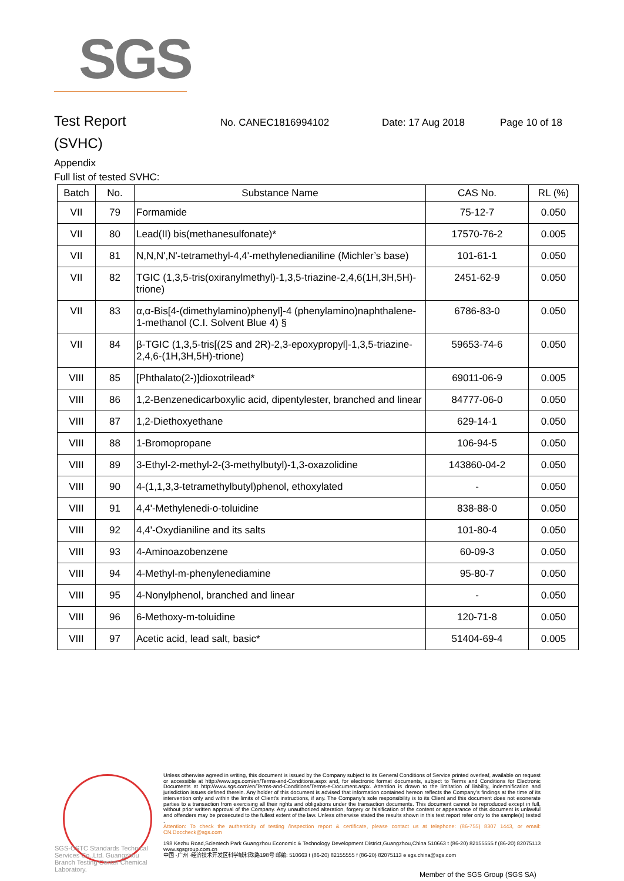SGS
Test Report No. CANEC1816994102 Date: 17 Aug 2018 Page 10 of 18
(SVHC)
Appendix
Full list of tested SVHC:
| Batch | No. | Substance Name | CAS No. | RL (%) |
| --- | --- | --- | --- | --- |
| VII | 79 | Formamide | 75-12-7 | 0.050 |
| VII | 80 | Lead(II) bis(methanesulfonate)* | 17570-76-2 | 0.005 |
| VII | 81 | N,N,N',N'-tetramethyl-4,4'-methylenedianiline (Michler’s base) | 101-61-1 | 0.050 |
| VII | 82 | TGIC (1,3,5-tris(oxiranylmethyl)-1,3,5-triazine-2,4,6(1H,3H,5H)-trione) | 2451-62-9 | 0.050 |
| VII | 83 | α,α-Bis[4-(dimethylamino)phenyl]-4 (phenylamino)naphthalene-1-methanol (C.I. Solvent Blue 4) § | 6786-83-0 | 0.050 |
| VII | 84 | β-TGIC (1,3,5-tris[(2S and 2R)-2,3-epoxypropyl]-1,3,5-triazine-2,4,6-(1H,3H,5H)-trione) | 59653-74-6 | 0.050 |
| VIII | 85 | [Phthalato(2-)]dioxotrilead* | 69011-06-9 | 0.005 |
| VIII | 86 | 1,2-Benzenedicarboxylic acid, dipentylester, branched and linear | 84777-06-0 | 0.050 |
| VIII | 87 | 1,2-Diethoxyethane | 629-14-1 | 0.050 |
| VIII | 88 | 1-Bromopropane | 106-94-5 | 0.050 |
| VIII | 89 | 3-Ethyl-2-methyl-2-(3-methylbutyl)-1,3-oxazolidine | 143860-04-2 | 0.050 |
| VIII | 90 | 4-(1,1,3,3-tetramethylbutyl)phenol, ethoxylated | - | 0.050 |
| VIII | 91 | 4,4'-Methylenedi-o-toluidine | 838-88-0 | 0.050 |
| VIII | 92 | 4,4'-Oxydianiline and its salts | 101-80-4 | 0.050 |
| VIII | 93 | 4-Aminoazobenzene | 60-09-3 | 0.050 |
| VIII | 94 | 4-Methyl-m-phenylenediamine | 95-80-7 | 0.050 |
| VIII | 95 | 4-Nonylphenol, branched and linear | - | 0.050 |
| VIII | 96 | 6-Methoxy-m-toluidine | 120-71-8 | 0.050 |
| VIII | 97 | Acetic acid, lead salt, basic* | 51404-69-4 | 0.005 |
Unless otherwise agreed in writing, this document is issued by the Company subject to its General Conditions of Service printed overleaf, available on request or accessible at http://www.sgs.com/en/Terms-and-Conditions.aspx and, for electronic format documents, subject to Terms and Conditions for Electronic Documents at http://www.sgs.com/en/Terms-and-Conditions/Terms-e-Document.aspx. Attention is drawn to the limitation of liability, indemnification and jurisdiction issues defined therein. Any holder of this document is advised that information contained hereon reflects the Company's findings at the time of its intervention only and within the limits of Client's instructions, if any. The Company's sole responsibility is to its Client and this document does not exonerate parties to a transaction from exercising all their rights and obligations under the transaction documents. This document cannot be reproduced except in full, without prior written approval of the Company. Any unauthorized alteration, forgery or falsification of the content or appearance of this document is unlawful and offenders may be prosecuted to the fullest extent of the law. Unless otherwise stated the results shown in this test report refer only to the sample(s) tested .
Attention: To check the authenticity of testing /inspection report & certificate, please contact us at telephone: (86-755) 8307 1443, or email: CN.Doccheck@sgs.com
198 Kezhu Road,Scientech Park Guangzhou Economic & Technology Development District,Guangzhou,China 510663 t (86-20) 82155555 f (86-20) 82075113 www.sgsgroup.com.cn
中国 ·广州 ·经济技术开发区科学城科珠路198号 邮编: 510663 t (86-20) 82155555 f (86-20) 82075113 e sgs.china@sgs.com
SGS-CSTC Standards Technical Services Co.,Ltd. Guangzhou Branch Testing Center Chemical Laboratory.
Member of the SGS Group (SGS SA)